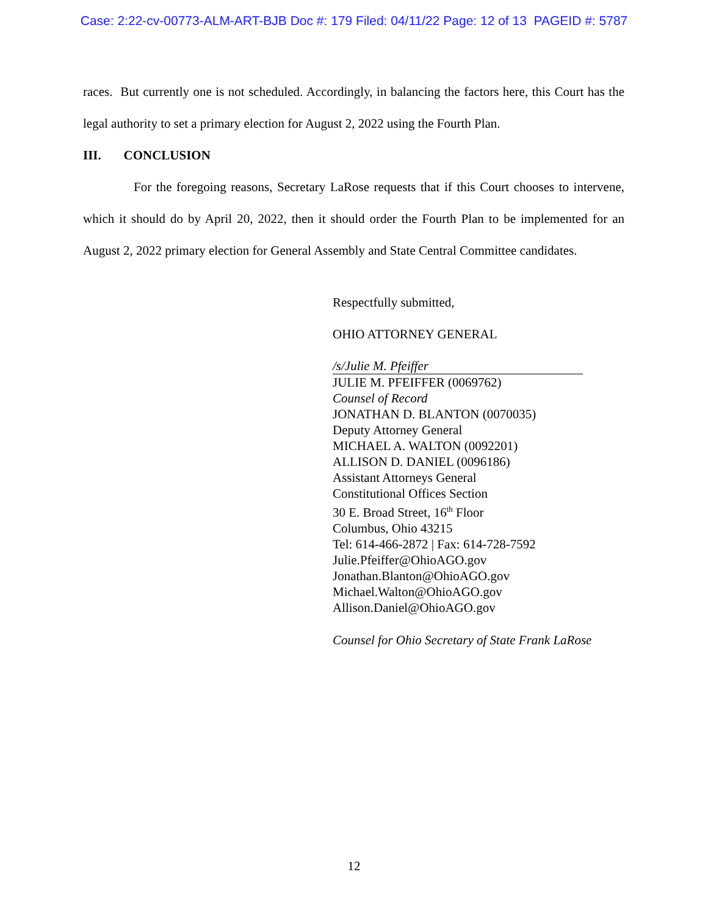Case: 2:22-cv-00773-ALM-ART-BJB Doc #: 179 Filed: 04/11/22 Page: 12 of 13 PAGEID #: 5787
races. But currently one is not scheduled. Accordingly, in balancing the factors here, this Court has the legal authority to set a primary election for August 2, 2022 using the Fourth Plan.
III. CONCLUSION
For the foregoing reasons, Secretary LaRose requests that if this Court chooses to intervene, which it should do by April 20, 2022, then it should order the Fourth Plan to be implemented for an August 2, 2022 primary election for General Assembly and State Central Committee candidates.
Respectfully submitted,
OHIO ATTORNEY GENERAL
/s/Julie M. Pfeiffer
JULIE M. PFEIFFER (0069762)
Counsel of Record
JONATHAN D. BLANTON (0070035)
Deputy Attorney General
MICHAEL A. WALTON (0092201)
ALLISON D. DANIEL (0096186)
Assistant Attorneys General
Constitutional Offices Section
30 E. Broad Street, 16<sup>th</sup> Floor
Columbus, Ohio 43215
Tel: 614-466-2872 | Fax: 614-728-7592
Julie.Pfeiffer@OhioAGO.gov
Jonathan.Blanton@OhioAGO.gov
Michael.Walton@OhioAGO.gov
Allison.Daniel@OhioAGO.gov
Counsel for Ohio Secretary of State Frank LaRose
12